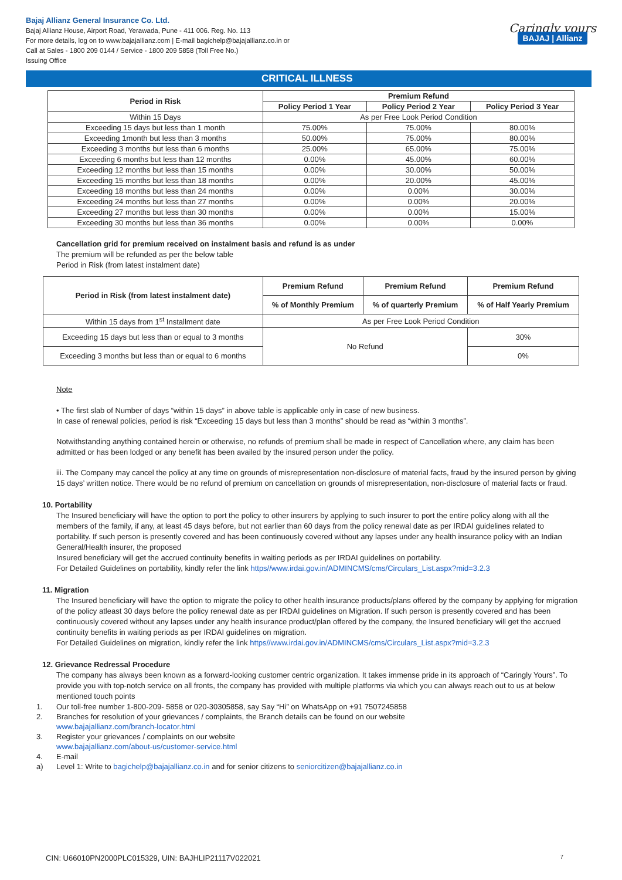Bajaj Allianz General Insurance Co. Ltd.
Bajaj Allianz House, Airport Road, Yerawada, Pune - 411 006. Reg. No. 113
For more details, log on to www.bajajallianz.com | E-mail bagichelp@bajajallianz.co.in or
Call at Sales - 1800 209 0144 / Service - 1800 209 5858 (Toll Free No.)
Issuing Office
Caringly yours
BAJAJ | Allianz
CRITICAL ILLNESS
| Period in Risk | Premium Refund | | |
| --- | --- | --- | --- |
| | Policy Period 1 Year | Policy Period 2 Year | Policy Period 3 Year |
| Within 15 Days | As per Free Look Period Condition | | |
| Exceeding 15 days but less than 1 month | 75.00% | 75.00% | 80.00% |
| Exceeding 1month but less than 3 months | 50.00% | 75.00% | 80.00% |
| Exceeding 3 months but less than 6 months | 25.00% | 65.00% | 75.00% |
| Exceeding 6 months but less than 12 months | 0.00% | 45.00% | 60.00% |
| Exceeding 12 months but less than 15 months | 0.00% | 30.00% | 50.00% |
| Exceeding 15 months but less than 18 months | 0.00% | 20.00% | 45.00% |
| Exceeding 18 months but less than 24 months | 0.00% | 0.00% | 30.00% |
| Exceeding 24 months but less than 27 months | 0.00% | 0.00% | 20.00% |
| Exceeding 27 months but less than 30 months | 0.00% | 0.00% | 15.00% |
| Exceeding 30 months but less than 36 months | 0.00% | 0.00% | 0.00% |
Cancellation grid for premium received on instalment basis and refund is as under
The premium will be refunded as per the below table
Period in Risk (from latest instalment date)
| Period in Risk (from latest instalment date) | Premium Refund | Premium Refund | Premium Refund |
| --- | --- | --- | --- |
| | % of Monthly Premium | % of quarterly Premium | % of Half Yearly Premium |
| Within 15 days from 1<sup>st</sup> Installment date | As per Free Look Period Condition | | |
| Exceeding 15 days but less than or equal to 3 months | No Refund | | 30% |
| Exceeding 3 months but less than or equal to 6 months | | | 0% |
Note
• The first slab of Number of days “within 15 days” in above table is applicable only in case of new business.
In case of renewal policies, period is risk “Exceeding 15 days but less than 3 months” should be read as “within 3 months”.
Notwithstanding anything contained herein or otherwise, no refunds of premium shall be made in respect of Cancellation where, any claim has been admitted or has been lodged or any benefit has been availed by the insured person under the policy.
iii. The Company may cancel the policy at any time on grounds of misrepresentation non-disclosure of material facts, fraud by the insured person by giving 15 days’ written notice. There would be no refund of premium on cancellation on grounds of misrepresentation, non-disclosure of material facts or fraud.
10. Portability
The Insured beneficiary will have the option to port the policy to other insurers by applying to such insurer to port the entire policy along with all the members of the family, if any, at least 45 days before, but not earlier than 60 days from the policy renewal date as per IRDAI guidelines related to portability. If such person is presently covered and has been continuously covered without any lapses under any health insurance policy with an Indian General/Health insurer, the proposed
Insured beneficiary will get the accrued continuity benefits in waiting periods as per IRDAI guidelines on portability.
For Detailed Guidelines on portability, kindly refer the link https//www.irdai.gov.in/ADMINCMS/cms/Circulars_List.aspx?mid=3.2.3
11. Migration
The Insured beneficiary will have the option to migrate the policy to other health insurance products/plans offered by the company by applying for migration of the policy atleast 30 days before the policy renewal date as per IRDAI guidelines on Migration. If such person is presently covered and has been continuously covered without any lapses under any health insurance product/plan offered by the company, the Insured beneficiary will get the accrued continuity benefits in waiting periods as per IRDAI guidelines on migration.
For Detailed Guidelines on migration, kindly refer the link https//www.irdai.gov.in/ADMINCMS/cms/Circulars_List.aspx?mid=3.2.3
12. Grievance Redressal Procedure
The company has always been known as a forward-looking customer centric organization. It takes immense pride in its approach of “Caringly Yours”. To provide you with top-notch service on all fronts, the company has provided with multiple platforms via which you can always reach out to us at below mentioned touch points
1. Our toll-free number 1-800-209- 5858 or 020-30305858, say Say “Hi” on WhatsApp on +91 7507245858
2. Branches for resolution of your grievances / complaints, the Branch details can be found on our website
www.bajajallianz.com/branch-locator.html
3. Register your grievances / complaints on our website
www.bajajallianz.com/about-us/customer-service.html
4. E-mail
a) Level 1: Write to bagichelp@bajajallianz.co.in and for senior citizens to seniorcitizen@bajajallianz.co.in
CIN: U66010PN2000PLC015329, UIN: BAJHLIP21117V022021 7